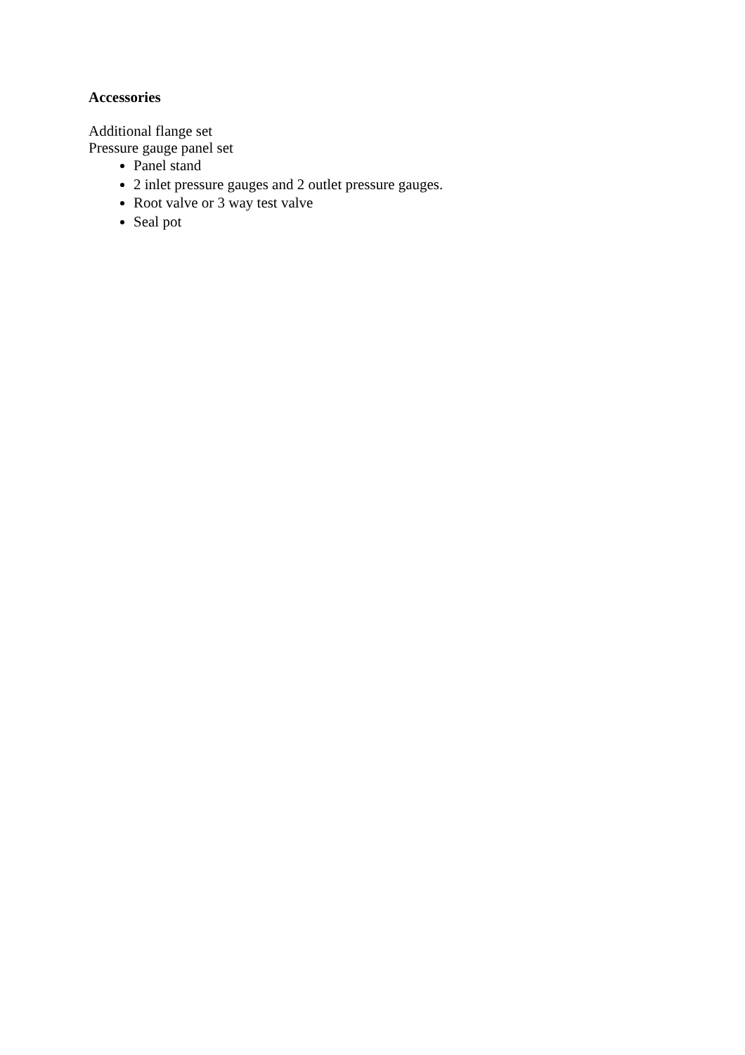Accessories
Additional flange set
Pressure gauge panel set
Panel stand
2 inlet pressure gauges and 2 outlet pressure gauges.
Root valve or 3 way test valve
Seal pot